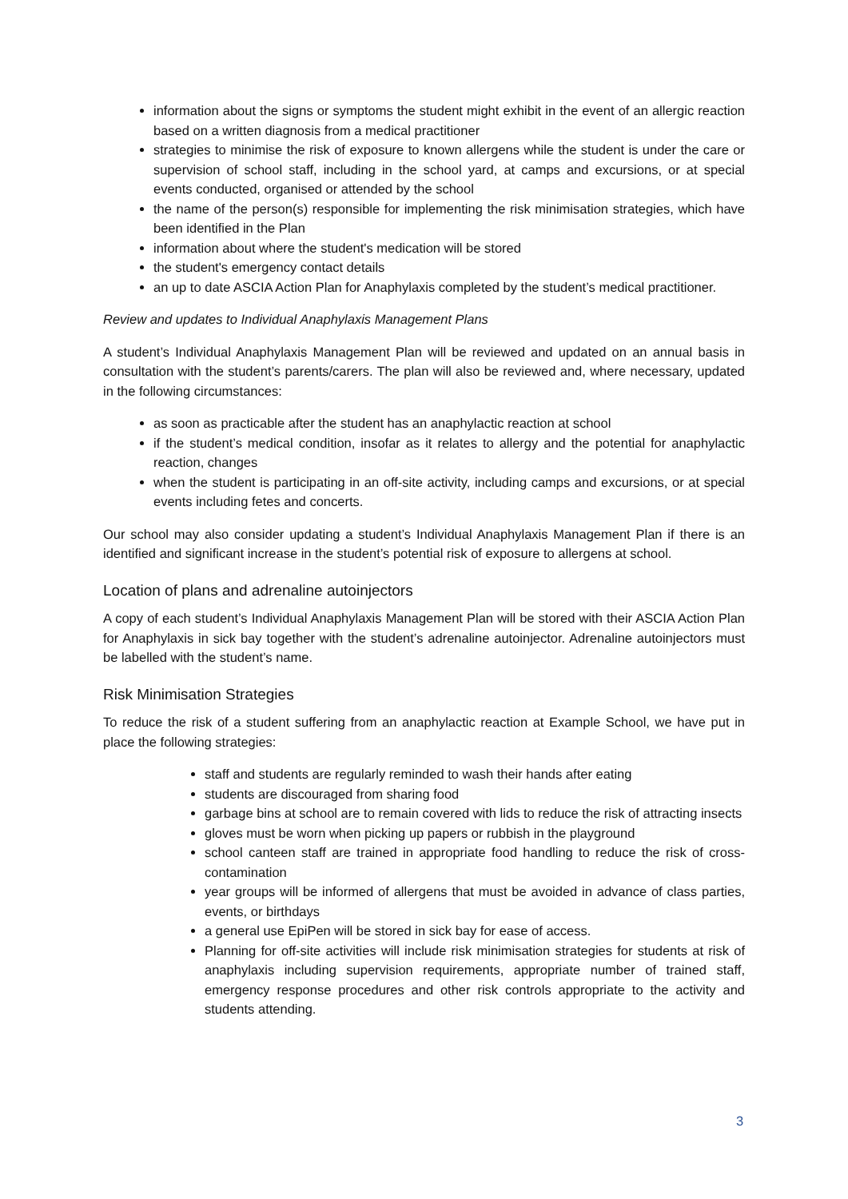information about the signs or symptoms the student might exhibit in the event of an allergic reaction based on a written diagnosis from a medical practitioner
strategies to minimise the risk of exposure to known allergens while the student is under the care or supervision of school staff, including in the school yard, at camps and excursions, or at special events conducted, organised or attended by the school
the name of the person(s) responsible for implementing the risk minimisation strategies, which have been identified in the Plan
information about where the student's medication will be stored
the student's emergency contact details
an up to date ASCIA Action Plan for Anaphylaxis completed by the student’s medical practitioner.
Review and updates to Individual Anaphylaxis Management Plans
A student’s Individual Anaphylaxis Management Plan will be reviewed and updated on an annual basis in consultation with the student’s parents/carers. The plan will also be reviewed and, where necessary, updated in the following circumstances:
as soon as practicable after the student has an anaphylactic reaction at school
if the student’s medical condition, insofar as it relates to allergy and the potential for anaphylactic reaction, changes
when the student is participating in an off-site activity, including camps and excursions, or at special events including fetes and concerts.
Our school may also consider updating a student’s Individual Anaphylaxis Management Plan if there is an identified and significant increase in the student’s potential risk of exposure to allergens at school.
Location of plans and adrenaline autoinjectors
A copy of each student’s Individual Anaphylaxis Management Plan will be stored with their ASCIA Action Plan for Anaphylaxis in sick bay together with the student’s adrenaline autoinjector. Adrenaline autoinjectors must be labelled with the student’s name.
Risk Minimisation Strategies
To reduce the risk of a student suffering from an anaphylactic reaction at Example School, we have put in place the following strategies:
staff and students are regularly reminded to wash their hands after eating
students are discouraged from sharing food
garbage bins at school are to remain covered with lids to reduce the risk of attracting insects
gloves must be worn when picking up papers or rubbish in the playground
school canteen staff are trained in appropriate food handling to reduce the risk of cross-contamination
year groups will be informed of allergens that must be avoided in advance of class parties, events, or birthdays
a general use EpiPen will be stored in sick bay for ease of access.
Planning for off-site activities will include risk minimisation strategies for students at risk of anaphylaxis including supervision requirements, appropriate number of trained staff, emergency response procedures and other risk controls appropriate to the activity and students attending.
3